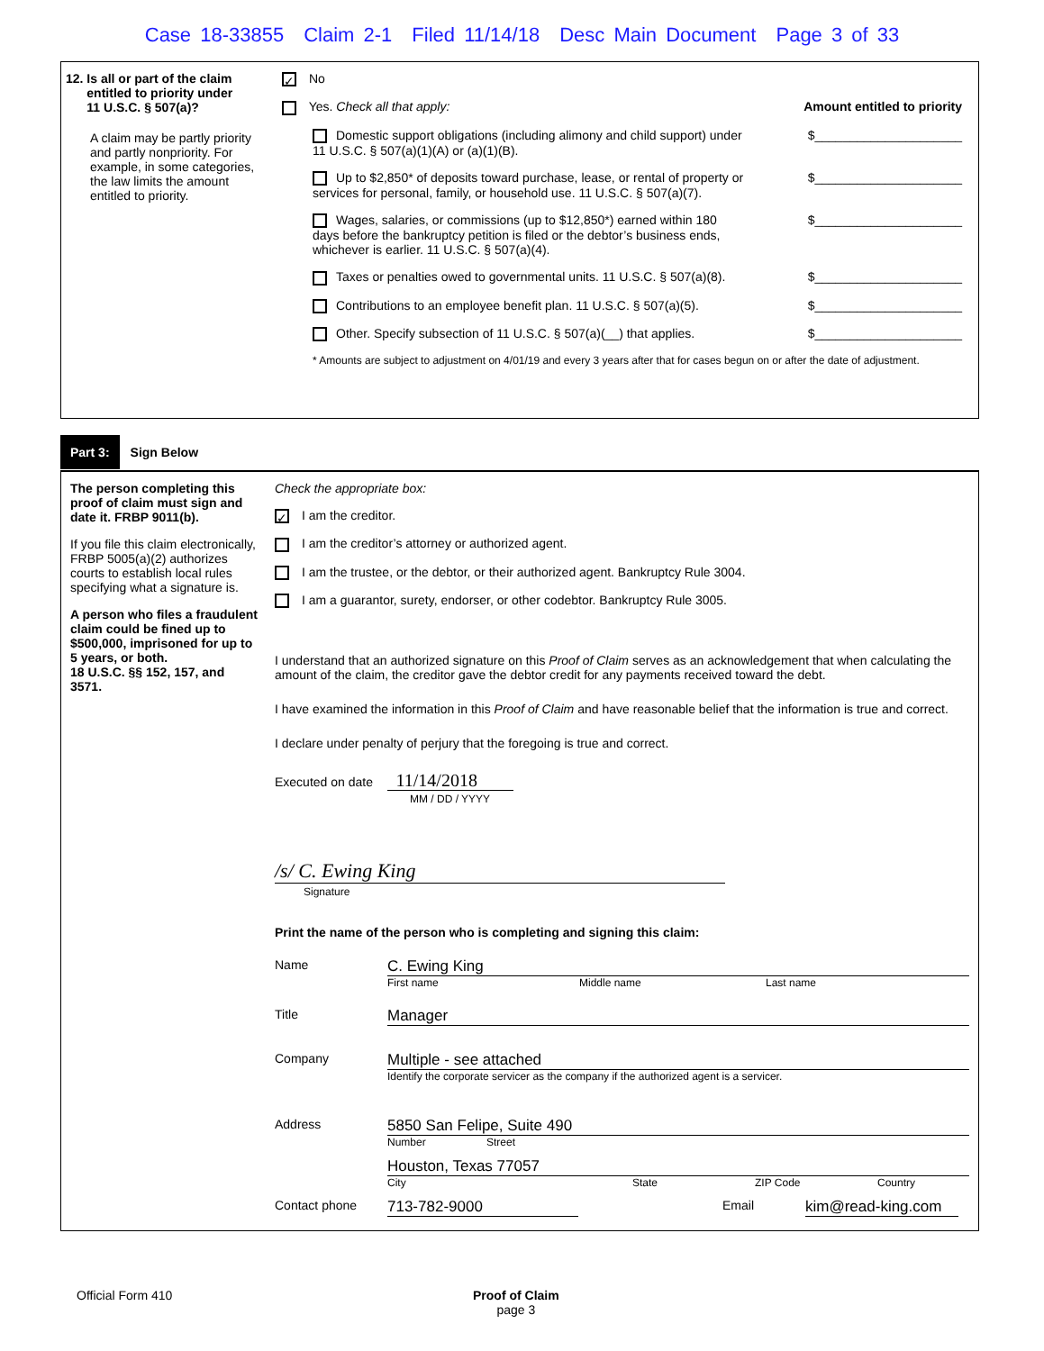Case 18-33855 Claim 2-1 Filed 11/14/18 Desc Main Document Page 3 of 33
12. Is all or part of the claim
entitled to priority under
11 U.S.C. § 507(a)?
A claim may be partly priority and partly nonpriority. For example, in some categories, the law limits the amount entitled to priority.
✓ No
Yes. Check all that apply: Amount entitled to priority
Domestic support obligations (including alimony and child support) under
11 U.S.C. § 507(a)(1)(A) or (a)(1)(B). $_____________________
Up to $2,850* of deposits toward purchase, lease, or rental of property or
services for personal, family, or household use. 11 U.S.C. § 507(a)(7). $_____________________
Wages, salaries, or commissions (up to $12,850*) earned within 180
days before the bankruptcy petition is filed or the debtor’s business ends,
whichever is earlier. 11 U.S.C. § 507(a)(4). $_____________________
Taxes or penalties owed to governmental units. 11 U.S.C. § 507(a)(8). $_____________________
Contributions to an employee benefit plan. 11 U.S.C. § 507(a)(5). $_____________________
Other. Specify subsection of 11 U.S.C. § 507(a)(__) that applies. $_____________________
* Amounts are subject to adjustment on 4/01/19 and every 3 years after that for cases begun on or after the date of adjustment.
Part 3: Sign Below
The person completing this proof of claim must sign and date it. FRBP 9011(b).
If you file this claim electronically, FRBP 5005(a)(2) authorizes courts to establish local rules specifying what a signature is.
A person who files a fraudulent claim could be fined up to $500,000, imprisoned for up to 5 years, or both.
18 U.S.C. §§ 152, 157, and 3571.
Check the appropriate box:
✓ I am the creditor.
I am the creditor’s attorney or authorized agent.
I am the trustee, or the debtor, or their authorized agent. Bankruptcy Rule 3004.
I am a guarantor, surety, endorser, or other codebtor. Bankruptcy Rule 3005.
I understand that an authorized signature on this Proof of Claim serves as an acknowledgement that when calculating the amount of the claim, the creditor gave the debtor credit for any payments received toward the debt.
I have examined the information in this Proof of Claim and have reasonable belief that the information is true and correct.
I declare under penalty of perjury that the foregoing is true and correct.
Executed on date 11/14/2018
MM / DD / YYYY
/s/ C. Ewing King
Signature
Print the name of the person who is completing and signing this claim:
Name
C. Ewing King
First name Middle name Last name
Title
Manager
Company
Multiple - see attached
Identify the corporate servicer as the company if the authorized agent is a servicer.
Address
5850 San Felipe, Suite 490
Number Street
Houston, Texas 77057
City State ZIP Code Country
Contact phone 713-782-9000 Email kim@read-king.com
Official Form 410 Proof of Claim
page 3